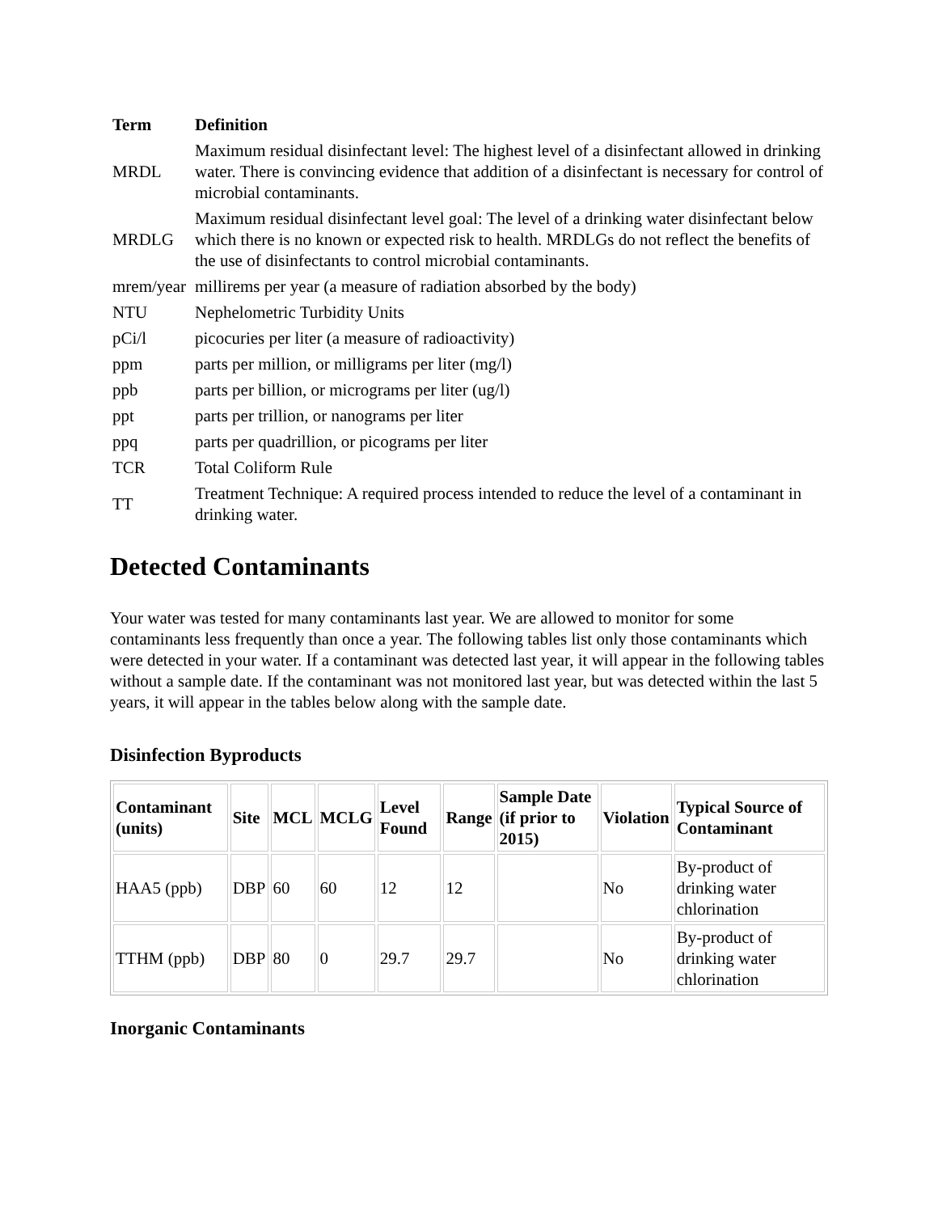| Term | Definition |
| --- | --- |
| MRDL | Maximum residual disinfectant level: The highest level of a disinfectant allowed in drinking water. There is convincing evidence that addition of a disinfectant is necessary for control of microbial contaminants. |
| MRDLG | Maximum residual disinfectant level goal: The level of a drinking water disinfectant below which there is no known or expected risk to health. MRDLGs do not reflect the benefits of the use of disinfectants to control microbial contaminants. |
| mrem/year | millirems per year (a measure of radiation absorbed by the body) |
| NTU | Nephelometric Turbidity Units |
| pCi/l | picocuries per liter (a measure of radioactivity) |
| ppm | parts per million, or milligrams per liter (mg/l) |
| ppb | parts per billion, or micrograms per liter (ug/l) |
| ppt | parts per trillion, or nanograms per liter |
| ppq | parts per quadrillion, or picograms per liter |
| TCR | Total Coliform Rule |
| TT | Treatment Technique: A required process intended to reduce the level of a contaminant in drinking water. |
Detected Contaminants
Your water was tested for many contaminants last year. We are allowed to monitor for some contaminants less frequently than once a year. The following tables list only those contaminants which were detected in your water. If a contaminant was detected last year, it will appear in the following tables without a sample date. If the contaminant was not monitored last year, but was detected within the last 5 years, it will appear in the tables below along with the sample date.
Disinfection Byproducts
| Contaminant (units) | Site | MCL | MCLG | Level Found | Range | Sample Date (if prior to 2015) | Violation | Typical Source of Contaminant |
| --- | --- | --- | --- | --- | --- | --- | --- | --- |
| HAA5 (ppb) | DBP | 60 | 60 | 12 | 12 | | No | By-product of drinking water chlorination |
| TTHM (ppb) | DBP | 80 | 0 | 29.7 | 29.7 | | No | By-product of drinking water chlorination |
Inorganic Contaminants